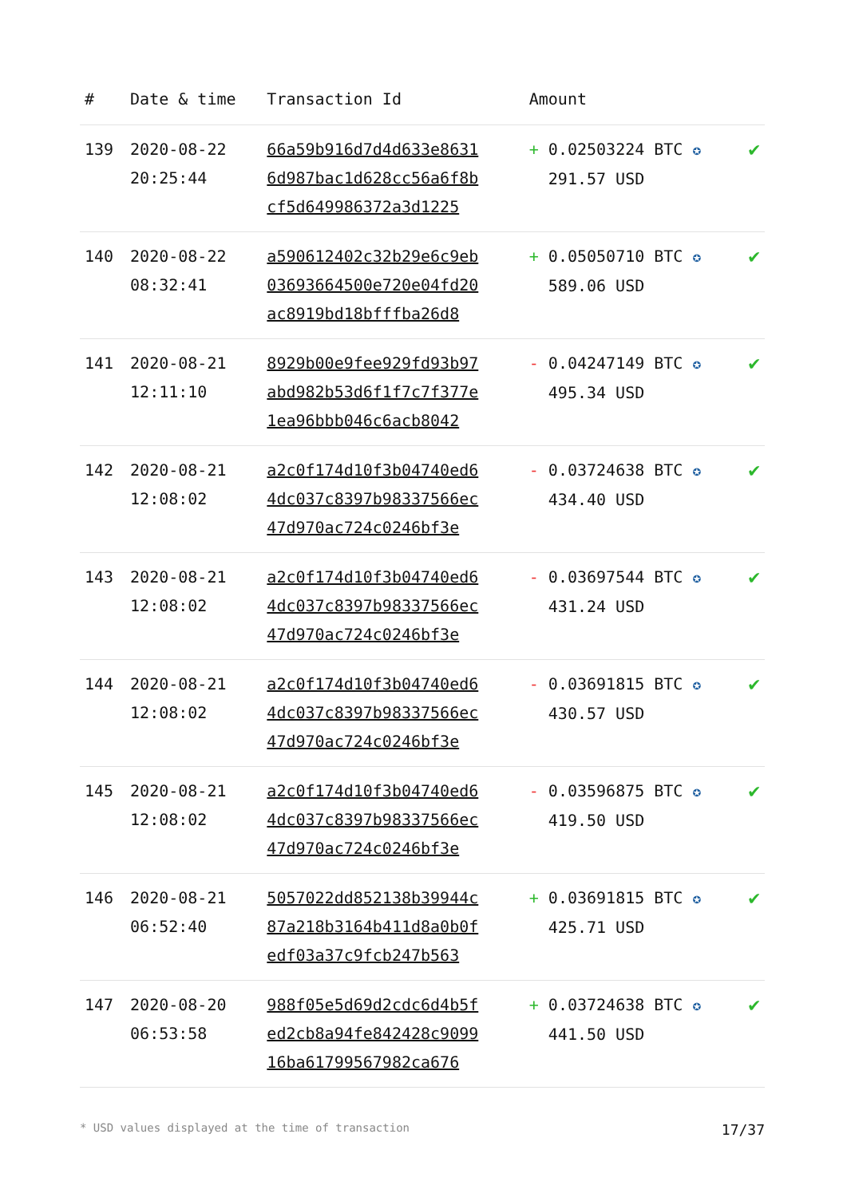| # | Date & time | Transaction Id | Amount | |
| --- | --- | --- | --- | --- |
| 139 | 2020-08-22 20:25:44 | 66a59b916d7d4d633e8631 6d987bac1d628cc56a6f8b cf5d649986372a3d1225 | + 0.02503224 BTC ✪ 291.57 USD | ✔ |
| 140 | 2020-08-22 08:32:41 | a590612402c32b29e6c9eb 03693664500e720e04fd20 ac8919bd18bfffba26d8 | + 0.05050710 BTC ✪ 589.06 USD | ✔ |
| 141 | 2020-08-21 12:11:10 | 8929b00e9fee929fd93b97 abd982b53d6f1f7c7f377e 1ea96bbb046c6acb8042 | - 0.04247149 BTC ✪ 495.34 USD | ✔ |
| 142 | 2020-08-21 12:08:02 | a2c0f174d10f3b04740ed6 4dc037c8397b98337566ec 47d970ac724c0246bf3e | - 0.03724638 BTC ✪ 434.40 USD | ✔ |
| 143 | 2020-08-21 12:08:02 | a2c0f174d10f3b04740ed6 4dc037c8397b98337566ec 47d970ac724c0246bf3e | - 0.03697544 BTC ✪ 431.24 USD | ✔ |
| 144 | 2020-08-21 12:08:02 | a2c0f174d10f3b04740ed6 4dc037c8397b98337566ec 47d970ac724c0246bf3e | - 0.03691815 BTC ✪ 430.57 USD | ✔ |
| 145 | 2020-08-21 12:08:02 | a2c0f174d10f3b04740ed6 4dc037c8397b98337566ec 47d970ac724c0246bf3e | - 0.03596875 BTC ✪ 419.50 USD | ✔ |
| 146 | 2020-08-21 06:52:40 | 5057022dd852138b39944c 87a218b3164b411d8a0b0f edf03a37c9fcb247b563 | + 0.03691815 BTC ✪ 425.71 USD | ✔ |
| 147 | 2020-08-20 06:53:58 | 988f05e5d69d2cdc6d4b5f ed2cb8a94fe842428c9099 16ba61799567982ca676 | + 0.03724638 BTC ✪ 441.50 USD | ✔ |
* USD values displayed at the time of transaction 17/37